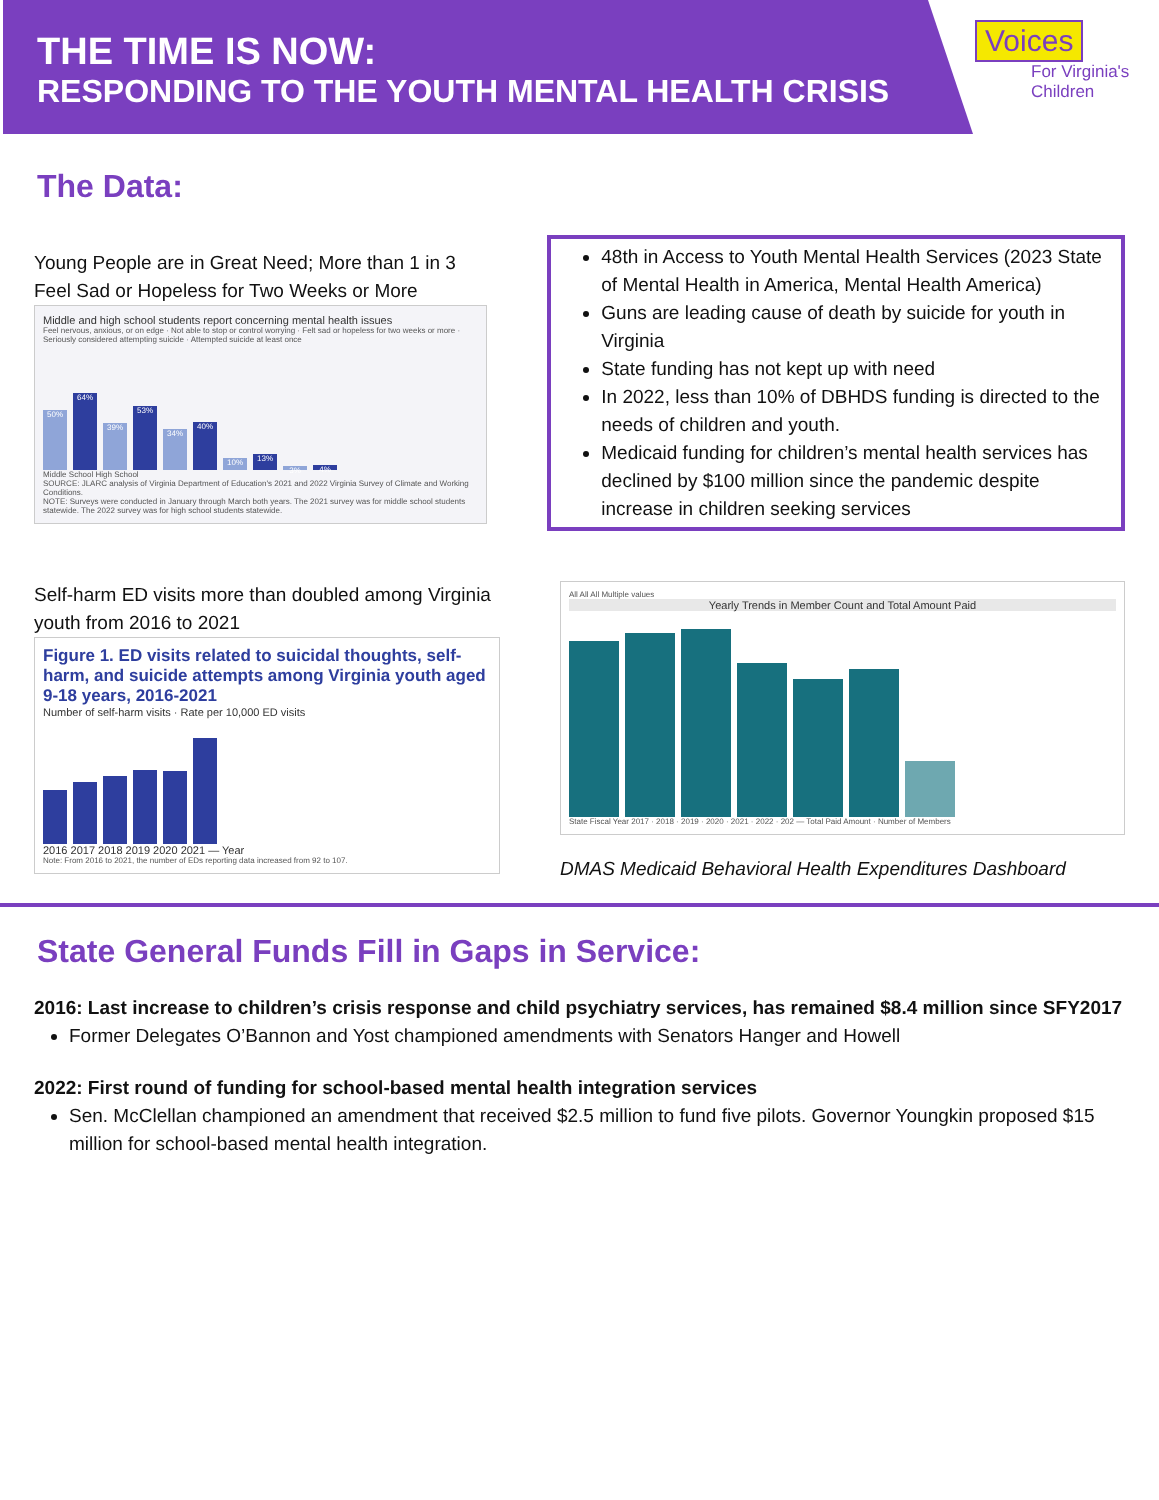THE TIME IS NOW:
RESPONDING TO THE YOUTH MENTAL HEALTH CRISIS
Voices
For Virginia's
Children
The Data:
Young People are in Great Need; More than 1 in 3 Feel Sad or Hopeless for Two Weeks or More
Middle and high school students report concerning mental health issues
Feel nervous, anxious, or on edge · Not able to stop or control worrying · Felt sad or hopeless for two weeks or more · Seriously considered attempting suicide · Attempted suicide at least once
50%
64%
39%
53%
34%
40%
10%
13%
3%
4%
Middle School High School
SOURCE: JLARC analysis of Virginia Department of Education's 2021 and 2022 Virginia Survey of Climate and Working Conditions.
NOTE: Surveys were conducted in January through March both years. The 2021 survey was for middle school students statewide. The 2022 survey was for high school students statewide.
48th in Access to Youth Mental Health Services (2023 State of Mental Health in America, Mental Health America)
Guns are leading cause of death by suicide for youth in Virginia
State funding has not kept up with need
In 2022, less than 10% of DBHDS funding is directed to the needs of children and youth.
Medicaid funding for children’s mental health services has declined by $100 million since the pandemic despite increase in children seeking services
Self-harm ED visits more than doubled among Virginia youth from 2016 to 2021
Figure 1. ED visits related to suicidal thoughts, self-harm, and suicide attempts among Virginia youth aged 9-18 years, 2016-2021
Number of self-harm visits · Rate per 10,000 ED visits
2016 2017 2018 2019 2020 2021 — Year
Note: From 2016 to 2021, the number of EDs reporting data increased from 92 to 107.
All All All Multiple values
Yearly Trends in Member Count and Total Amount Paid
State Fiscal Year 2017 · 2018 · 2019 · 2020 · 2021 · 2022 · 202 — Total Paid Amount · Number of Members
DMAS Medicaid Behavioral Health Expenditures Dashboard
State General Funds Fill in Gaps in Service:
2016: Last increase to children’s crisis response and child psychiatry services, has remained $8.4 million since SFY2017
Former Delegates O’Bannon and Yost championed amendments with Senators Hanger and Howell
2022: First round of funding for school-based mental health integration services
Sen. McClellan championed an amendment that received $2.5 million to fund five pilots. Governor Youngkin proposed $15 million for school-based mental health integration.